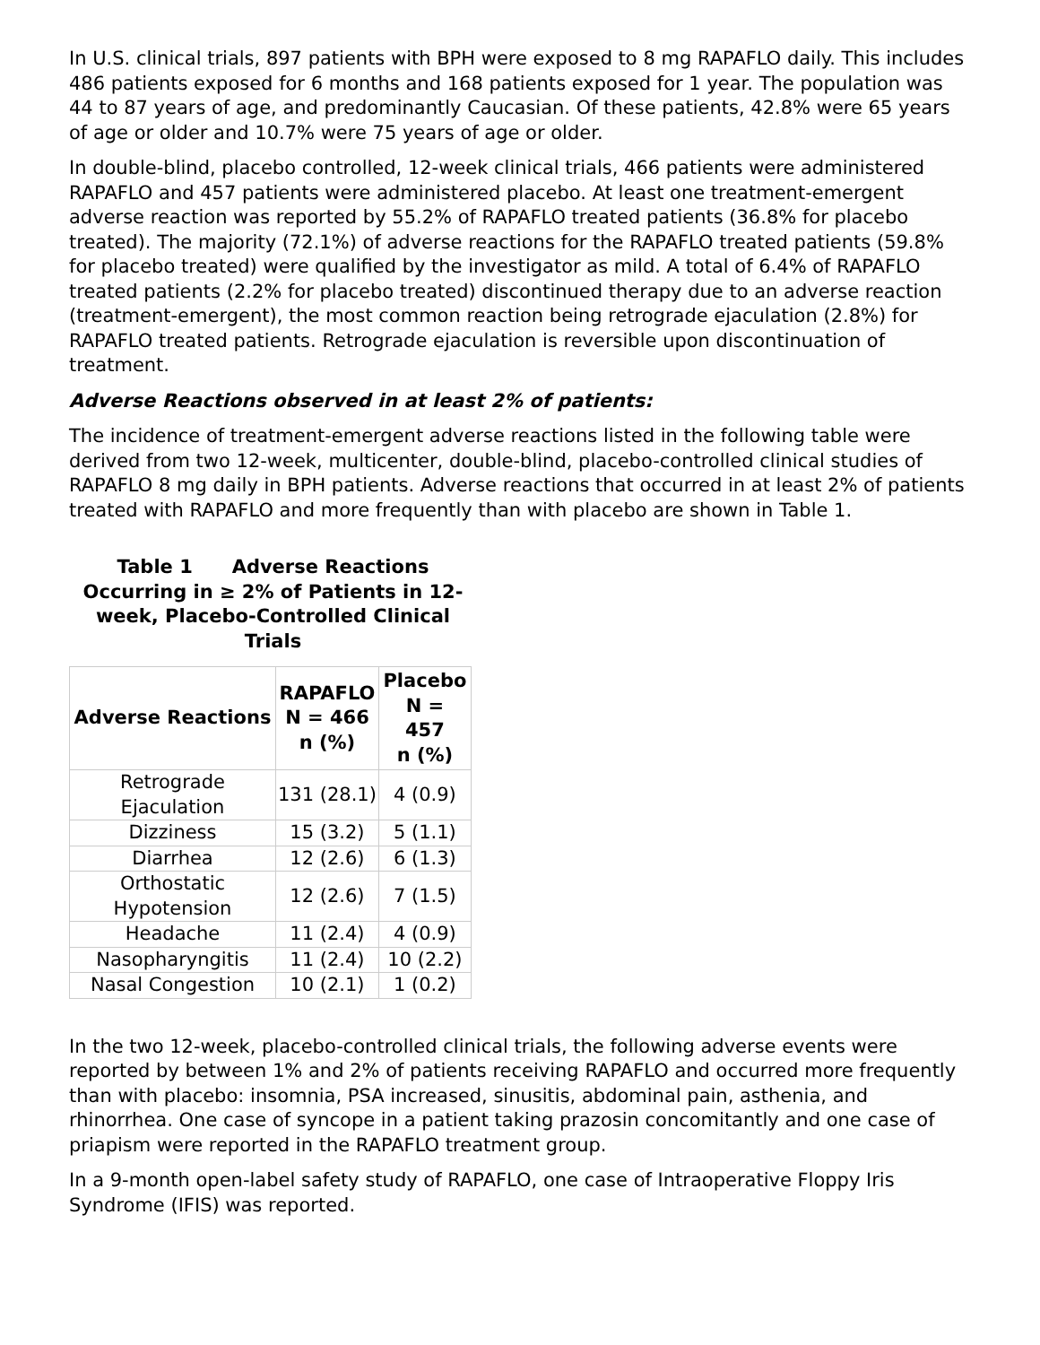In U.S. clinical trials, 897 patients with BPH were exposed to 8 mg RAPAFLO daily. This includes 486 patients exposed for 6 months and 168 patients exposed for 1 year. The population was 44 to 87 years of age, and predominantly Caucasian. Of these patients, 42.8% were 65 years of age or older and 10.7% were 75 years of age or older.
In double-blind, placebo controlled, 12-week clinical trials, 466 patients were administered RAPAFLO and 457 patients were administered placebo. At least one treatment-emergent adverse reaction was reported by 55.2% of RAPAFLO treated patients (36.8% for placebo treated). The majority (72.1%) of adverse reactions for the RAPAFLO treated patients (59.8% for placebo treated) were qualified by the investigator as mild. A total of 6.4% of RAPAFLO treated patients (2.2% for placebo treated) discontinued therapy due to an adverse reaction (treatment-emergent), the most common reaction being retrograde ejaculation (2.8%) for RAPAFLO treated patients. Retrograde ejaculation is reversible upon discontinuation of treatment.
Adverse Reactions observed in at least 2% of patients:
The incidence of treatment-emergent adverse reactions listed in the following table were derived from two 12-week, multicenter, double-blind, placebo-controlled clinical studies of RAPAFLO 8 mg daily in BPH patients. Adverse reactions that occurred in at least 2% of patients treated with RAPAFLO and more frequently than with placebo are shown in Table 1.
Table 1 Adverse Reactions Occurring in ≥ 2% of Patients in 12-week, Placebo-Controlled Clinical Trials
| Adverse Reactions | RAPAFLO N = 466 n (%) | Placebo N = 457 n (%) |
| --- | --- | --- |
| Retrograde Ejaculation | 131 (28.1) | 4 (0.9) |
| Dizziness | 15 (3.2) | 5 (1.1) |
| Diarrhea | 12 (2.6) | 6 (1.3) |
| Orthostatic Hypotension | 12 (2.6) | 7 (1.5) |
| Headache | 11 (2.4) | 4 (0.9) |
| Nasopharyngitis | 11 (2.4) | 10 (2.2) |
| Nasal Congestion | 10 (2.1) | 1 (0.2) |
In the two 12-week, placebo-controlled clinical trials, the following adverse events were reported by between 1% and 2% of patients receiving RAPAFLO and occurred more frequently than with placebo: insomnia, PSA increased, sinusitis, abdominal pain, asthenia, and rhinorrhea. One case of syncope in a patient taking prazosin concomitantly and one case of priapism were reported in the RAPAFLO treatment group.
In a 9-month open-label safety study of RAPAFLO, one case of Intraoperative Floppy Iris Syndrome (IFIS) was reported.